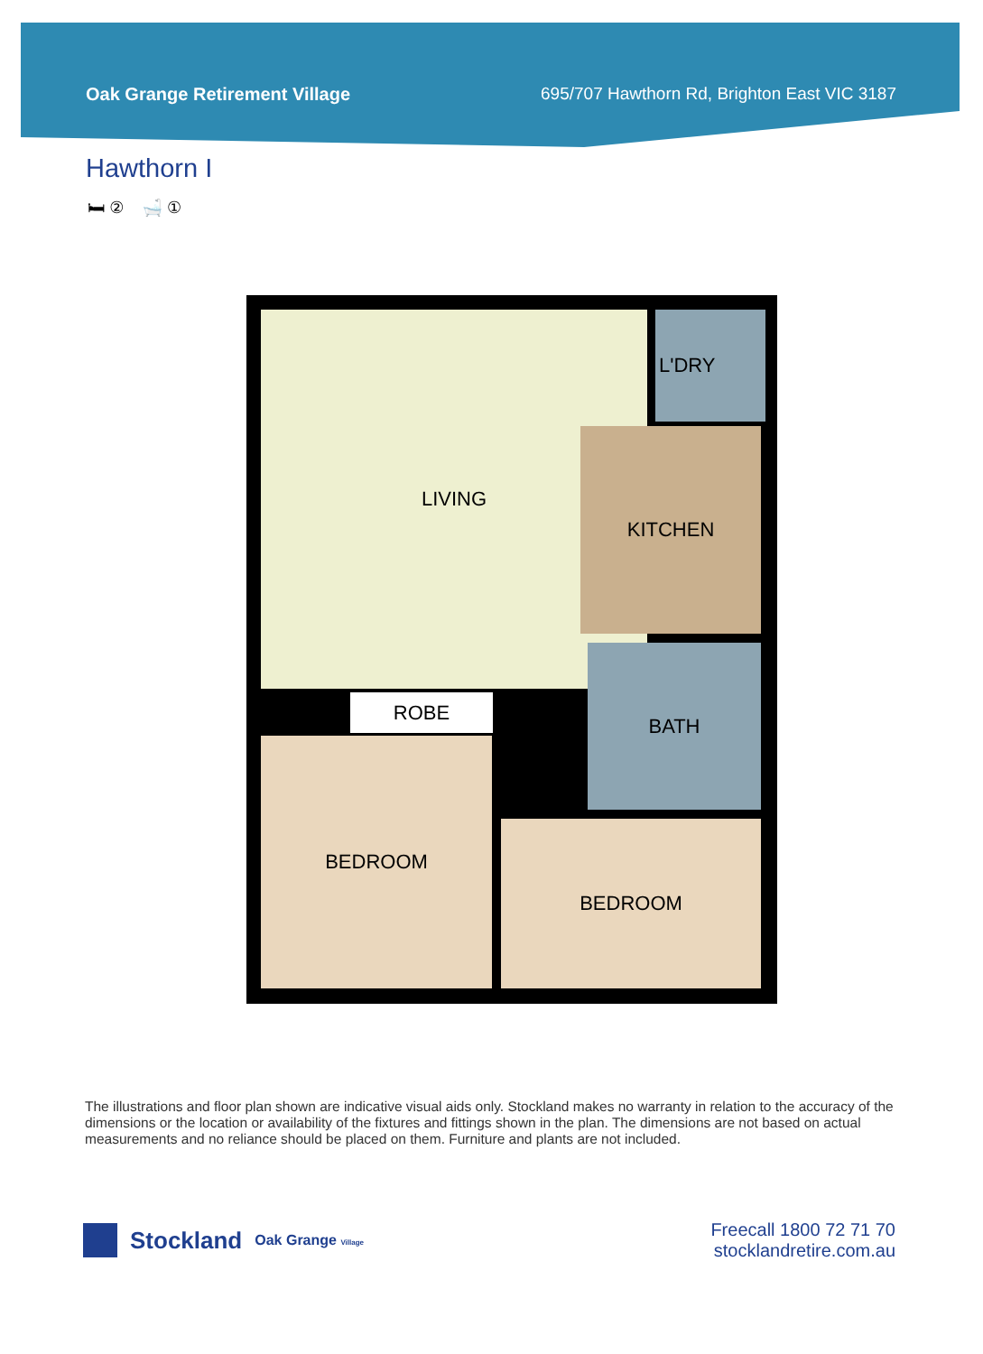Oak Grange Retirement Village 695/707 Hawthorn Rd, Brighton East VIC 3187
Hawthorn I
🛏 ② 🛁 ①
LIVING L'DRY
KITCHEN
ROBE
BATH
BEDROOM
BEDROOM
The illustrations and floor plan shown are indicative visual aids only. Stockland makes no warranty in relation to the accuracy of the dimensions or the location or availability of the fixtures and fittings shown in the plan. The dimensions are not based on actual measurements and no reliance should be placed on them. Furniture and plants are not included.
Stockland Oak Grange Village
Freecall 1800 72 71 70
stocklandretire.com.au